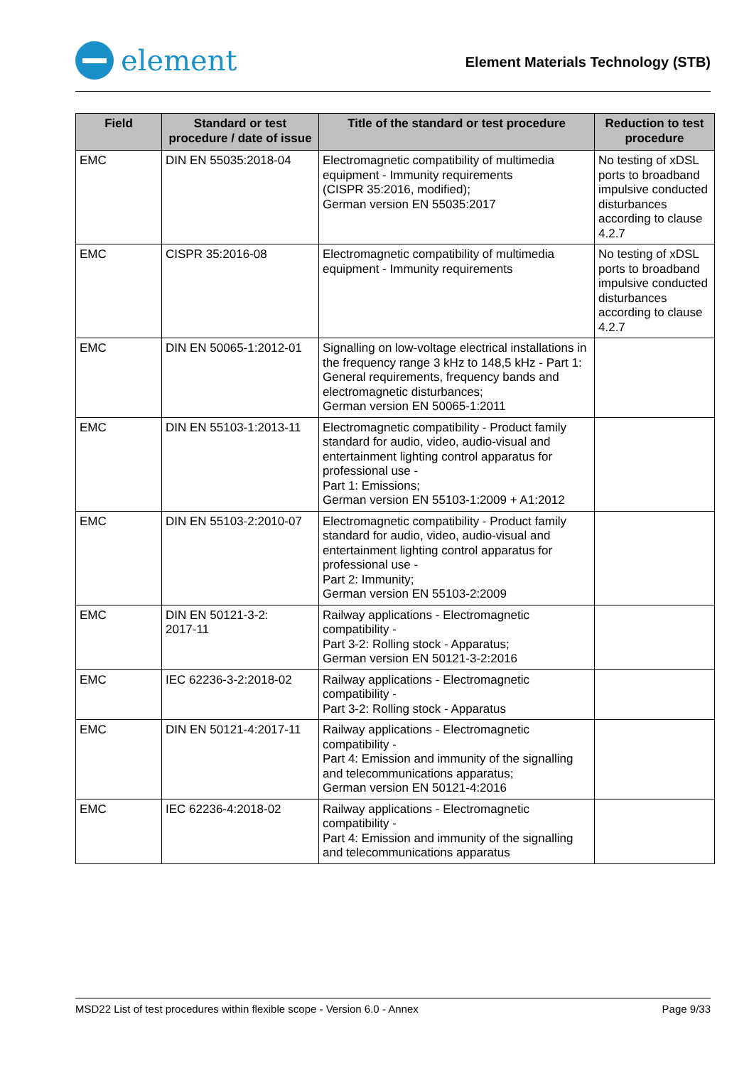element
Element Materials Technology (STB)
| Field | Standard or test procedure / date of issue | Title of the standard or test procedure | Reduction to test procedure |
| --- | --- | --- | --- |
| EMC | DIN EN 55035:2018-04 | Electromagnetic compatibility of multimedia equipment - Immunity requirements (CISPR 35:2016, modified); German version EN 55035:2017 | No testing of xDSL ports to broadband impulsive conducted disturbances according to clause 4.2.7 |
| EMC | CISPR 35:2016-08 | Electromagnetic compatibility of multimedia equipment - Immunity requirements | No testing of xDSL ports to broadband impulsive conducted disturbances according to clause 4.2.7 |
| EMC | DIN EN 50065-1:2012-01 | Signalling on low-voltage electrical installations in the frequency range 3 kHz to 148,5 kHz - Part 1: General requirements, frequency bands and electromagnetic disturbances; German version EN 50065-1:2011 | |
| EMC | DIN EN 55103-1:2013-11 | Electromagnetic compatibility - Product family standard for audio, video, audio-visual and entertainment lighting control apparatus for professional use - Part 1: Emissions; German version EN 55103-1:2009 + A1:2012 | |
| EMC | DIN EN 55103-2:2010-07 | Electromagnetic compatibility - Product family standard for audio, video, audio-visual and entertainment lighting control apparatus for professional use - Part 2: Immunity; German version EN 55103-2:2009 | |
| EMC | DIN EN 50121-3-2: 2017-11 | Railway applications - Electromagnetic compatibility - Part 3-2: Rolling stock - Apparatus; German version EN 50121-3-2:2016 | |
| EMC | IEC 62236-3-2:2018-02 | Railway applications - Electromagnetic compatibility - Part 3-2: Rolling stock - Apparatus | |
| EMC | DIN EN 50121-4:2017-11 | Railway applications - Electromagnetic compatibility - Part 4: Emission and immunity of the signalling and telecommunications apparatus; German version EN 50121-4:2016 | |
| EMC | IEC 62236-4:2018-02 | Railway applications - Electromagnetic compatibility - Part 4: Emission and immunity of the signalling and telecommunications apparatus | |
MSD22 List of test procedures within flexible scope - Version 6.0 - Annex Page 9/33